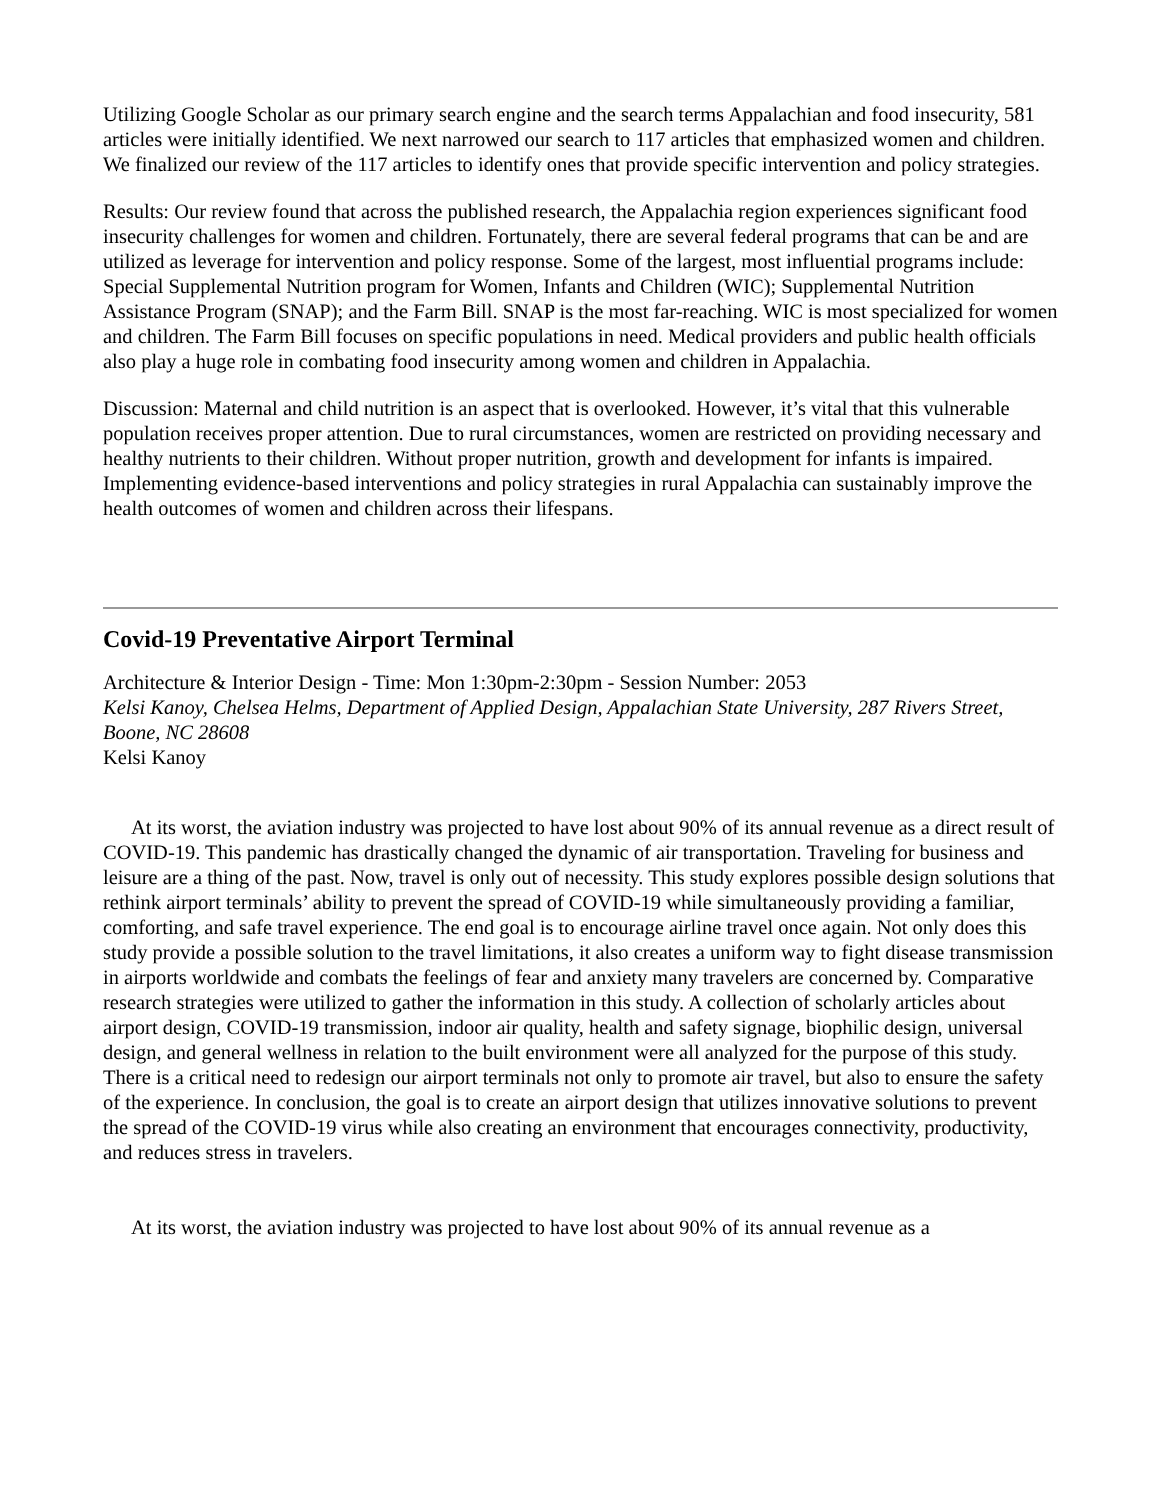Utilizing Google Scholar as our primary search engine and the search terms Appalachian and food insecurity, 581 articles were initially identified. We next narrowed our search to 117 articles that emphasized women and children. We finalized our review of the 117 articles to identify ones that provide specific intervention and policy strategies.
Results: Our review found that across the published research, the Appalachia region experiences significant food insecurity challenges for women and children. Fortunately, there are several federal programs that can be and are utilized as leverage for intervention and policy response. Some of the largest, most influential programs include: Special Supplemental Nutrition program for Women, Infants and Children (WIC); Supplemental Nutrition Assistance Program (SNAP); and the Farm Bill. SNAP is the most far-reaching. WIC is most specialized for women and children. The Farm Bill focuses on specific populations in need. Medical providers and public health officials also play a huge role in combating food insecurity among women and children in Appalachia.
Discussion: Maternal and child nutrition is an aspect that is overlooked. However, it’s vital that this vulnerable population receives proper attention. Due to rural circumstances, women are restricted on providing necessary and healthy nutrients to their children. Without proper nutrition, growth and development for infants is impaired. Implementing evidence-based interventions and policy strategies in rural Appalachia can sustainably improve the health outcomes of women and children across their lifespans.
Covid-19 Preventative Airport Terminal
Architecture & Interior Design - Time: Mon 1:30pm-2:30pm - Session Number: 2053
Kelsi Kanoy, Chelsea Helms, Department of Applied Design, Appalachian State University, 287 Rivers Street, Boone, NC 28608
Kelsi Kanoy
At its worst, the aviation industry was projected to have lost about 90% of its annual revenue as a direct result of COVID-19. This pandemic has drastically changed the dynamic of air transportation. Traveling for business and leisure are a thing of the past. Now, travel is only out of necessity. This study explores possible design solutions that rethink airport terminals’ ability to prevent the spread of COVID-19 while simultaneously providing a familiar, comforting, and safe travel experience. The end goal is to encourage airline travel once again. Not only does this study provide a possible solution to the travel limitations, it also creates a uniform way to fight disease transmission in airports worldwide and combats the feelings of fear and anxiety many travelers are concerned by. Comparative research strategies were utilized to gather the information in this study. A collection of scholarly articles about airport design, COVID-19 transmission, indoor air quality, health and safety signage, biophilic design, universal design, and general wellness in relation to the built environment were all analyzed for the purpose of this study. There is a critical need to redesign our airport terminals not only to promote air travel, but also to ensure the safety of the experience. In conclusion, the goal is to create an airport design that utilizes innovative solutions to prevent the spread of the COVID-19 virus while also creating an environment that encourages connectivity, productivity, and reduces stress in travelers.
At its worst, the aviation industry was projected to have lost about 90% of its annual revenue as a